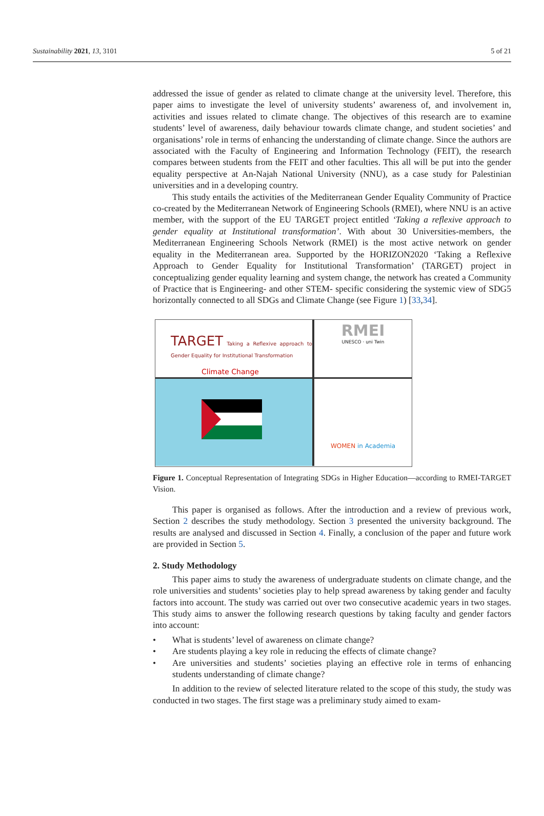Sustainability 2021, 13, 3101 5 of 21
addressed the issue of gender as related to climate change at the university level. Therefore, this paper aims to investigate the level of university students’ awareness of, and involvement in, activities and issues related to climate change. The objectives of this research are to examine students’ level of awareness, daily behaviour towards climate change, and student societies’ and organisations’ role in terms of enhancing the understanding of climate change. Since the authors are associated with the Faculty of Engineering and Information Technology (FEIT), the research compares between students from the FEIT and other faculties. This all will be put into the gender equality perspective at An-Najah National University (NNU), as a case study for Palestinian universities and in a developing country.
This study entails the activities of the Mediterranean Gender Equality Community of Practice co-created by the Mediterranean Network of Engineering Schools (RMEI), where NNU is an active member, with the support of the EU TARGET project entitled ‘Taking a reflexive approach to gender equality at Institutional transformation’. With about 30 Universities-members, the Mediterranean Engineering Schools Network (RMEI) is the most active network on gender equality in the Mediterranean area. Supported by the HORIZON2020 ‘Taking a Reflexive Approach to Gender Equality for Institutional Transformation’ (TARGET) project in conceptualizing gender equality learning and system change, the network has created a Community of Practice that is Engineering- and other STEM- specific considering the systemic view of SDG5 horizontally connected to all SDGs and Climate Change (see Figure 1) [33,34].
TARGET Taking a Reflexive approach to Gender Equality for Institutional Transformation
Climate Change
RMEI
UNESCO · uni Twin
WOMEN in Academia
Figure 1. Conceptual Representation of Integrating SDGs in Higher Education—according to RMEI-TARGET Vision.
This paper is organised as follows. After the introduction and a review of previous work, Section 2 describes the study methodology. Section 3 presented the university background. The results are analysed and discussed in Section 4. Finally, a conclusion of the paper and future work are provided in Section 5.
2. Study Methodology
This paper aims to study the awareness of undergraduate students on climate change, and the role universities and students’ societies play to help spread awareness by taking gender and faculty factors into account. The study was carried out over two consecutive academic years in two stages. This study aims to answer the following research questions by taking faculty and gender factors into account:
• What is students’ level of awareness on climate change?
• Are students playing a key role in reducing the effects of climate change?
• Are universities and students’ societies playing an effective role in terms of enhancing students understanding of climate change?
In addition to the review of selected literature related to the scope of this study, the study was conducted in two stages. The first stage was a preliminary study aimed to exam-